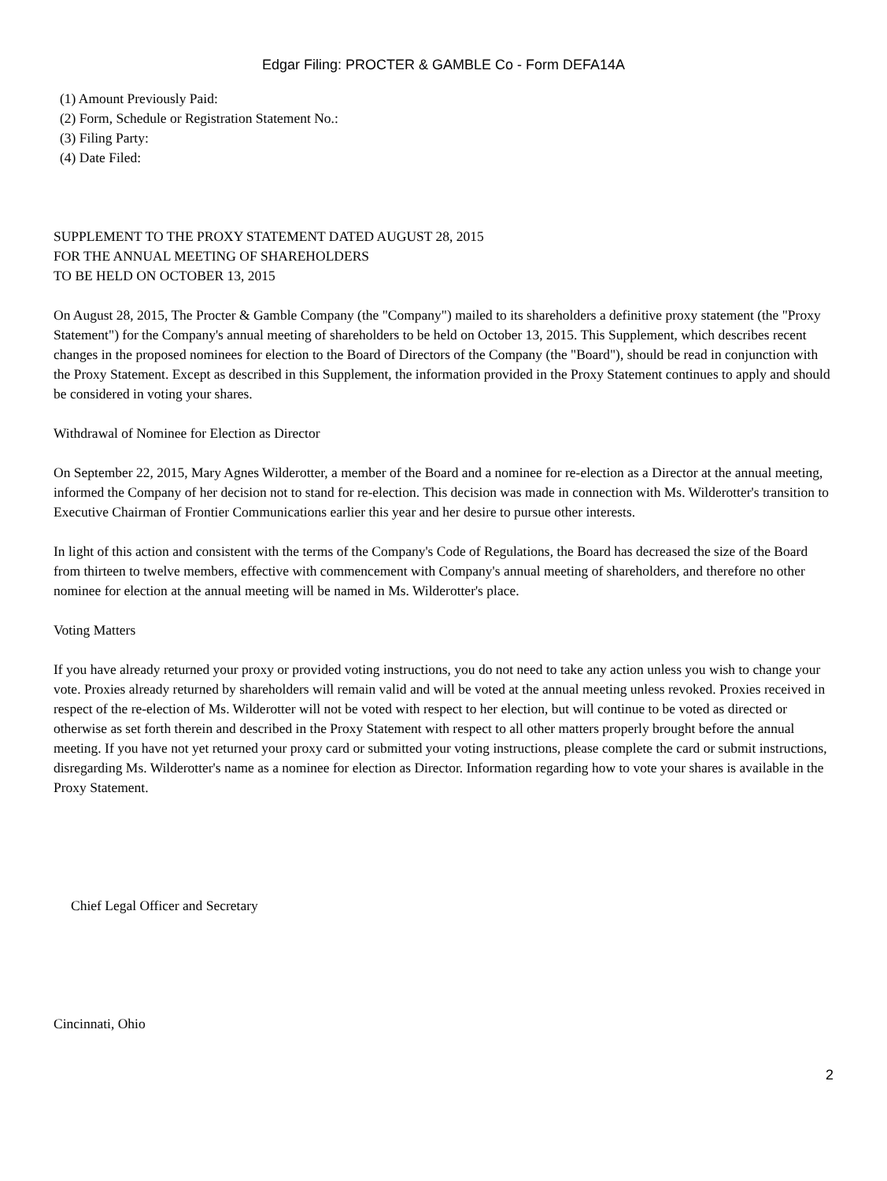Edgar Filing: PROCTER & GAMBLE Co - Form DEFA14A
(1) Amount Previously Paid:
(2) Form, Schedule or Registration Statement No.:
(3) Filing Party:
(4) Date Filed:
SUPPLEMENT TO THE PROXY STATEMENT DATED AUGUST 28, 2015
FOR THE ANNUAL MEETING OF SHAREHOLDERS
TO BE HELD ON OCTOBER 13, 2015
On August 28, 2015, The Procter & Gamble Company (the "Company") mailed to its shareholders a definitive proxy statement (the "Proxy Statement") for the Company's annual meeting of shareholders to be held on October 13, 2015. This Supplement, which describes recent changes in the proposed nominees for election to the Board of Directors of the Company (the "Board"), should be read in conjunction with the Proxy Statement. Except as described in this Supplement, the information provided in the Proxy Statement continues to apply and should be considered in voting your shares.
Withdrawal of Nominee for Election as Director
On September 22, 2015, Mary Agnes Wilderotter, a member of the Board and a nominee for re-election as a Director at the annual meeting, informed the Company of her decision not to stand for re-election. This decision was made in connection with Ms. Wilderotter's transition to Executive Chairman of Frontier Communications earlier this year and her desire to pursue other interests.
In light of this action and consistent with the terms of the Company's Code of Regulations, the Board has decreased the size of the Board from thirteen to twelve members, effective with commencement with Company's annual meeting of shareholders, and therefore no other nominee for election at the annual meeting will be named in Ms. Wilderotter's place.
Voting Matters
If you have already returned your proxy or provided voting instructions, you do not need to take any action unless you wish to change your vote. Proxies already returned by shareholders will remain valid and will be voted at the annual meeting unless revoked. Proxies received in respect of the re-election of Ms. Wilderotter will not be voted with respect to her election, but will continue to be voted as directed or otherwise as set forth therein and described in the Proxy Statement with respect to all other matters properly brought before the annual meeting. If you have not yet returned your proxy card or submitted your voting instructions, please complete the card or submit instructions, disregarding Ms. Wilderotter's name as a nominee for election as Director. Information regarding how to vote your shares is available in the Proxy Statement.
Chief Legal Officer and Secretary
Cincinnati, Ohio
2